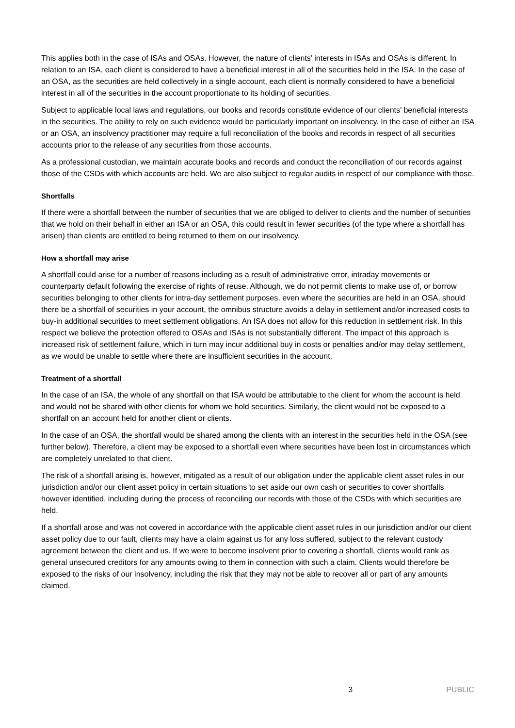This applies both in the case of ISAs and OSAs. However, the nature of clients’ interests in ISAs and OSAs is different. In relation to an ISA, each client is considered to have a beneficial interest in all of the securities held in the ISA. In the case of an OSA, as the securities are held collectively in a single account, each client is normally considered to have a beneficial interest in all of the securities in the account proportionate to its holding of securities.
Subject to applicable local laws and regulations, our books and records constitute evidence of our clients’ beneficial interests in the securities. The ability to rely on such evidence would be particularly important on insolvency. In the case of either an ISA or an OSA, an insolvency practitioner may require a full reconciliation of the books and records in respect of all securities accounts prior to the release of any securities from those accounts.
As a professional custodian, we maintain accurate books and records and conduct the reconciliation of our records against those of the CSDs with which accounts are held. We are also subject to regular audits in respect of our compliance with those.
Shortfalls
If there were a shortfall between the number of securities that we are obliged to deliver to clients and the number of securities that we hold on their behalf in either an ISA or an OSA, this could result in fewer securities (of the type where a shortfall has arisen) than clients are entitled to being returned to them on our insolvency.
How a shortfall may arise
A shortfall could arise for a number of reasons including as a result of administrative error, intraday movements or counterparty default following the exercise of rights of reuse. Although, we do not permit clients to make use of, or borrow securities belonging to other clients for intra-day settlement purposes, even where the securities are held in an OSA, should there be a shortfall of securities in your account, the omnibus structure avoids a delay in settlement and/or increased costs to buy-in additional securities to meet settlement obligations. An ISA does not allow for this reduction in settlement risk. In this respect we believe the protection offered to OSAs and ISAs is not substantially different. The impact of this approach is increased risk of settlement failure, which in turn may incur additional buy in costs or penalties and/or may delay settlement, as we would be unable to settle where there are insufficient securities in the account.
Treatment of a shortfall
In the case of an ISA, the whole of any shortfall on that ISA would be attributable to the client for whom the account is held and would not be shared with other clients for whom we hold securities. Similarly, the client would not be exposed to a shortfall on an account held for another client or clients.
In the case of an OSA, the shortfall would be shared among the clients with an interest in the securities held in the OSA (see further below). Therefore, a client may be exposed to a shortfall even where securities have been lost in circumstances which are completely unrelated to that client.
The risk of a shortfall arising is, however, mitigated as a result of our obligation under the applicable client asset rules in our jurisdiction and/or our client asset policy in certain situations to set aside our own cash or securities to cover shortfalls however identified, including during the process of reconciling our records with those of the CSDs with which securities are held.
If a shortfall arose and was not covered in accordance with the applicable client asset rules in our jurisdiction and/or our client asset policy due to our fault, clients may have a claim against us for any loss suffered, subject to the relevant custody agreement between the client and us. If we were to become insolvent prior to covering a shortfall, clients would rank as general unsecured creditors for any amounts owing to them in connection with such a claim. Clients would therefore be exposed to the risks of our insolvency, including the risk that they may not be able to recover all or part of any amounts claimed.
3 PUBLIC